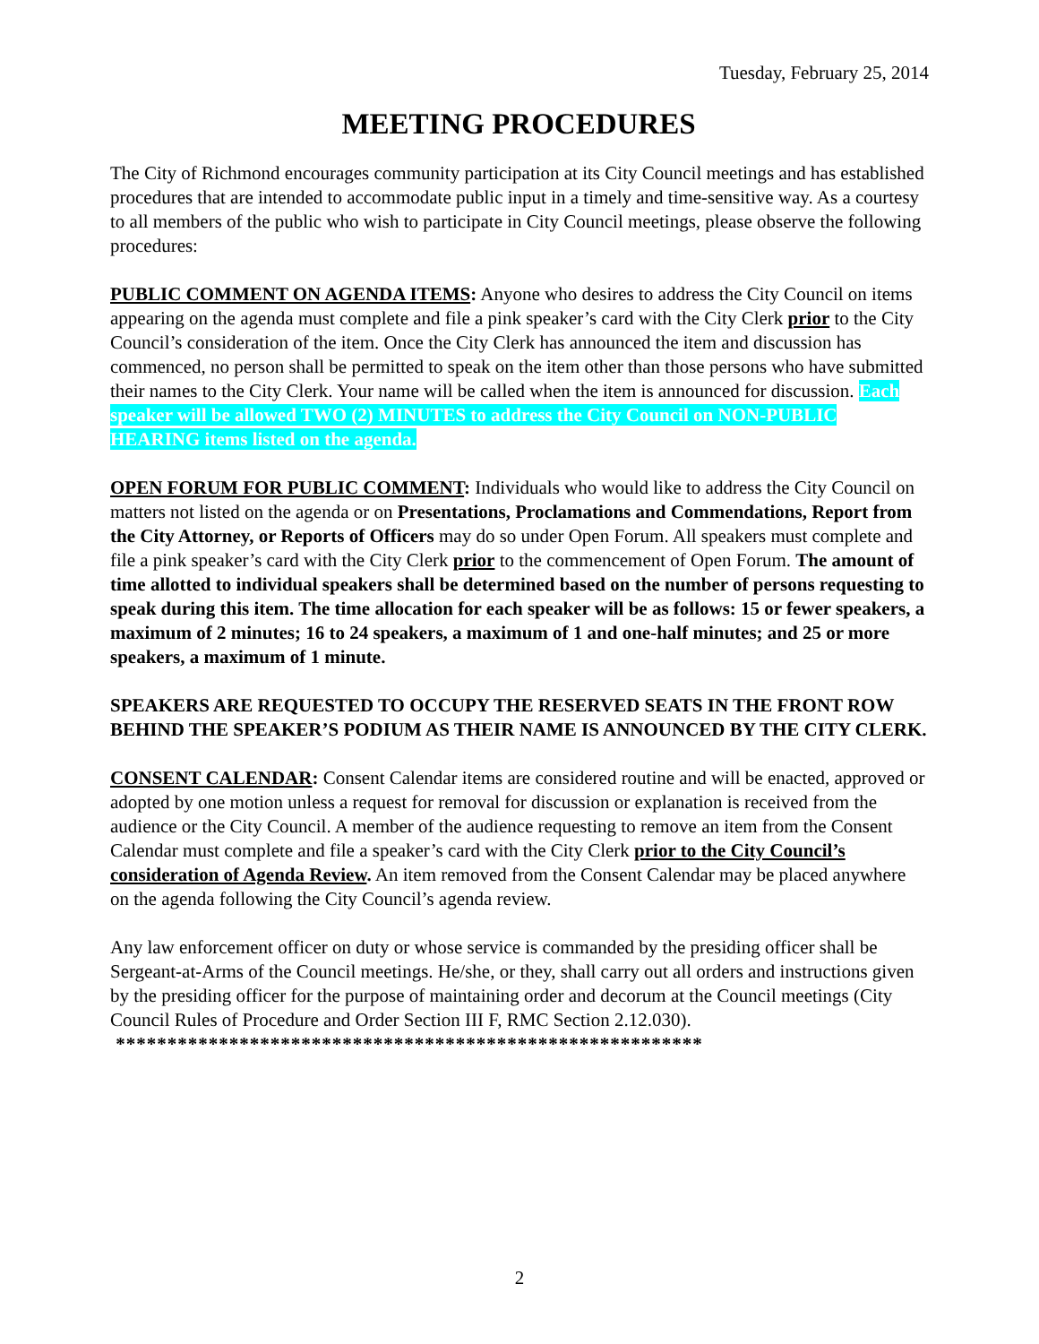Tuesday, February 25, 2014
MEETING PROCEDURES
The City of Richmond encourages community participation at its City Council meetings and has established procedures that are intended to accommodate public input in a timely and time-sensitive way. As a courtesy to all members of the public who wish to participate in City Council meetings, please observe the following procedures:
PUBLIC COMMENT ON AGENDA ITEMS: Anyone who desires to address the City Council on items appearing on the agenda must complete and file a pink speaker’s card with the City Clerk prior to the City Council’s consideration of the item. Once the City Clerk has announced the item and discussion has commenced, no person shall be permitted to speak on the item other than those persons who have submitted their names to the City Clerk. Your name will be called when the item is announced for discussion. Each speaker will be allowed TWO (2) MINUTES to address the City Council on NON-PUBLIC HEARING items listed on the agenda.
OPEN FORUM FOR PUBLIC COMMENT: Individuals who would like to address the City Council on matters not listed on the agenda or on Presentations, Proclamations and Commendations, Report from the City Attorney, or Reports of Officers may do so under Open Forum. All speakers must complete and file a pink speaker’s card with the City Clerk prior to the commencement of Open Forum. The amount of time allotted to individual speakers shall be determined based on the number of persons requesting to speak during this item. The time allocation for each speaker will be as follows: 15 or fewer speakers, a maximum of 2 minutes; 16 to 24 speakers, a maximum of 1 and one-half minutes; and 25 or more speakers, a maximum of 1 minute.
SPEAKERS ARE REQUESTED TO OCCUPY THE RESERVED SEATS IN THE FRONT ROW BEHIND THE SPEAKER’S PODIUM AS THEIR NAME IS ANNOUNCED BY THE CITY CLERK.
CONSENT CALENDAR: Consent Calendar items are considered routine and will be enacted, approved or adopted by one motion unless a request for removal for discussion or explanation is received from the audience or the City Council. A member of the audience requesting to remove an item from the Consent Calendar must complete and file a speaker’s card with the City Clerk prior to the City Council’s consideration of Agenda Review. An item removed from the Consent Calendar may be placed anywhere on the agenda following the City Council’s agenda review.
Any law enforcement officer on duty or whose service is commanded by the presiding officer shall be Sergeant-at-Arms of the Council meetings. He/she, or they, shall carry out all orders and instructions given by the presiding officer for the purpose of maintaining order and decorum at the Council meetings (City Council Rules of Procedure and Order Section III F, RMC Section 2.12.030).
*********************************************************
2